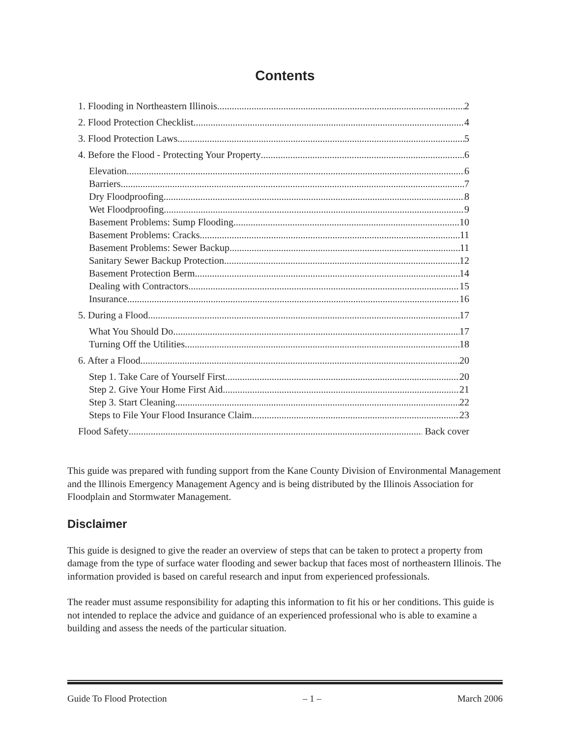Contents
1. Flooding in Northeastern Illinois 2
2. Flood Protection Checklist 4
3. Flood Protection Laws 5
4. Before the Flood - Protecting Your Property 6
Elevation 6
Barriers 7
Dry Floodproofing 8
Wet Floodproofing 9
Basement Problems: Sump Flooding 10
Basement Problems: Cracks 11
Basement Problems: Sewer Backup 11
Sanitary Sewer Backup Protection 12
Basement Protection Berm 14
Dealing with Contractors 15
Insurance 16
5. During a Flood 17
What You Should Do 17
Turning Off the Utilities 18
6. After a Flood 20
Step 1. Take Care of Yourself First 20
Step 2. Give Your Home First Aid 21
Step 3. Start Cleaning 22
Steps to File Your Flood Insurance Claim 23
Flood Safety Back cover
This guide was prepared with funding support from the Kane County Division of Environmental Management and the Illinois Emergency Management Agency and is being distributed by the Illinois Association for Floodplain and Stormwater Management.
Disclaimer
This guide is designed to give the reader an overview of steps that can be taken to protect a property from damage from the type of surface water flooding and sewer backup that faces most of northeastern Illinois. The information provided is based on careful research and input from experienced professionals.
The reader must assume responsibility for adapting this information to fit his or her conditions. This guide is not intended to replace the advice and guidance of an experienced professional who is able to examine a building and assess the needs of the particular situation.
Guide To Flood Protection – 1 – March 2006